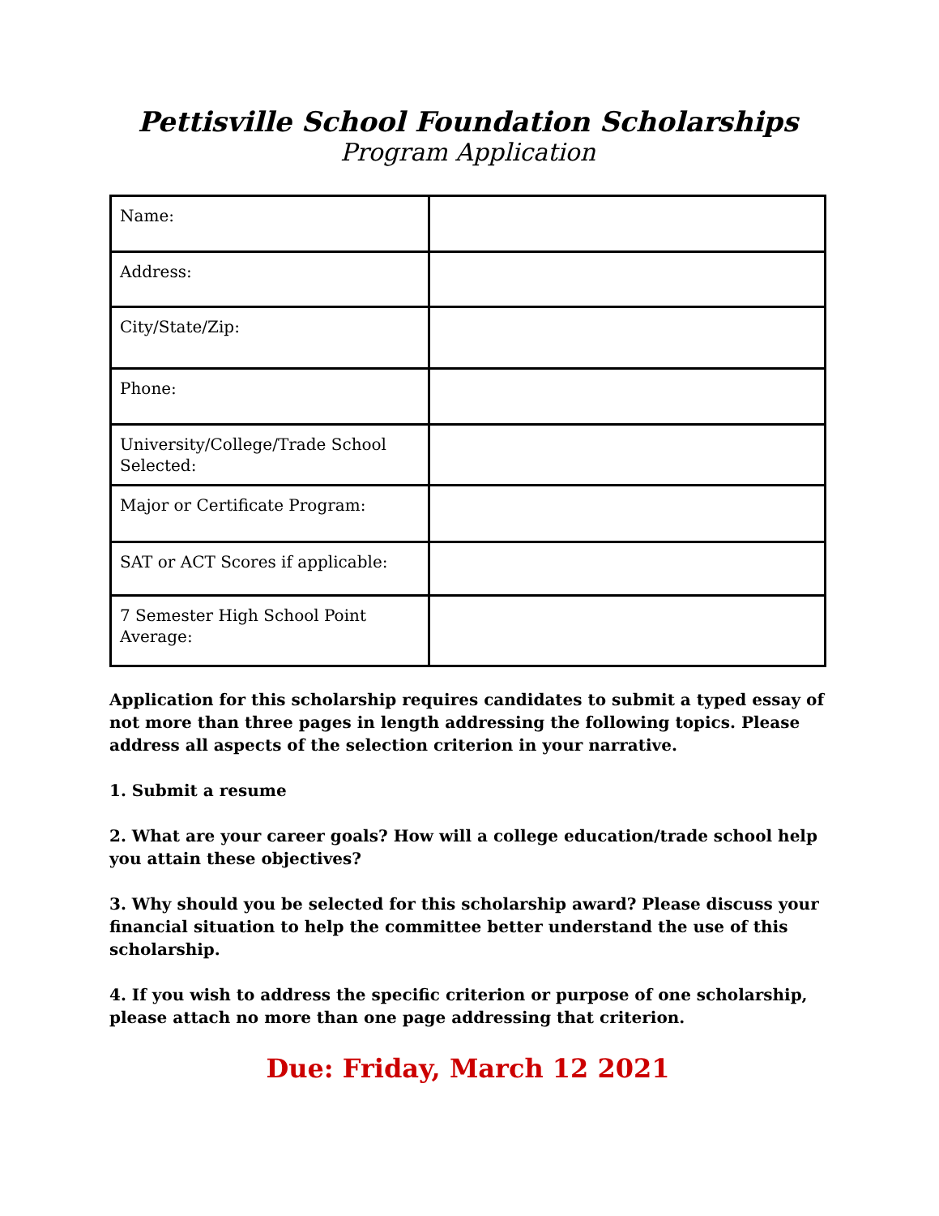Pettisville School Foundation Scholarships
Program Application
| Name: | |
| Address: | |
| City/State/Zip: | |
| Phone: | |
| University/College/Trade School Selected: | |
| Major or Certificate Program: | |
| SAT or ACT Scores if applicable: | |
| 7 Semester High School Point Average: | |
Application for this scholarship requires candidates to submit a typed essay of not more than three pages in length addressing the following topics. Please address all aspects of the selection criterion in your narrative.
1. Submit a resume
2. What are your career goals? How will a college education/trade school help you attain these objectives?
3. Why should you be selected for this scholarship award? Please discuss your financial situation to help the committee better understand the use of this scholarship.
4. If you wish to address the specific criterion or purpose of one scholarship, please attach no more than one page addressing that criterion.
Due: Friday, March 12 2021